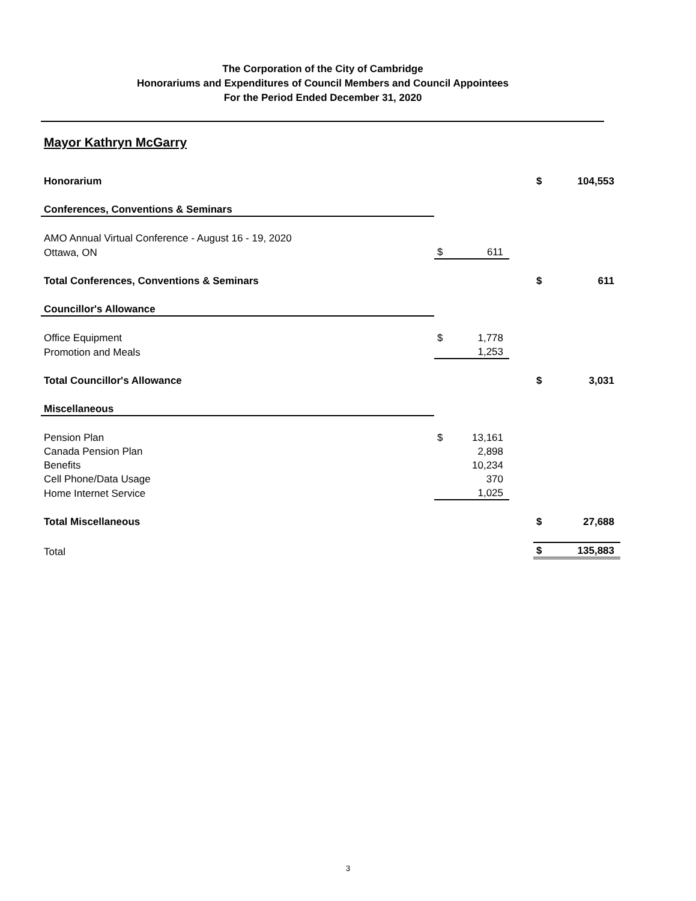The Corporation of the City of Cambridge
Honorariums and Expenditures of Council Members and Council Appointees
For the Period Ended December 31, 2020
Mayor Kathryn McGarry
| Honorarium | | | | $ | 104,553 |
| Conferences, Conventions & Seminars | | | | | |
| AMO Annual Virtual Conference - August 16 - 19, 2020 | | | | | |
| Ottawa, ON | $ | 611 | | | |
| Total Conferences, Conventions & Seminars | | | | $ | 611 |
| Councillor's Allowance | | | | | |
| Office Equipment | $ | 1,778 | | | |
| Promotion and Meals | | 1,253 | | | |
| Total Councillor's Allowance | | | | $ | 3,031 |
| Miscellaneous | | | | | |
| Pension Plan | $ | 13,161 | | | |
| Canada Pension Plan | | 2,898 | | | |
| Benefits | | 10,234 | | | |
| Cell Phone/Data Usage | | 370 | | | |
| Home Internet Service | | 1,025 | | | |
| Total Miscellaneous | | | | $ | 27,688 |
| Total | | | | $ | 135,883 |
3